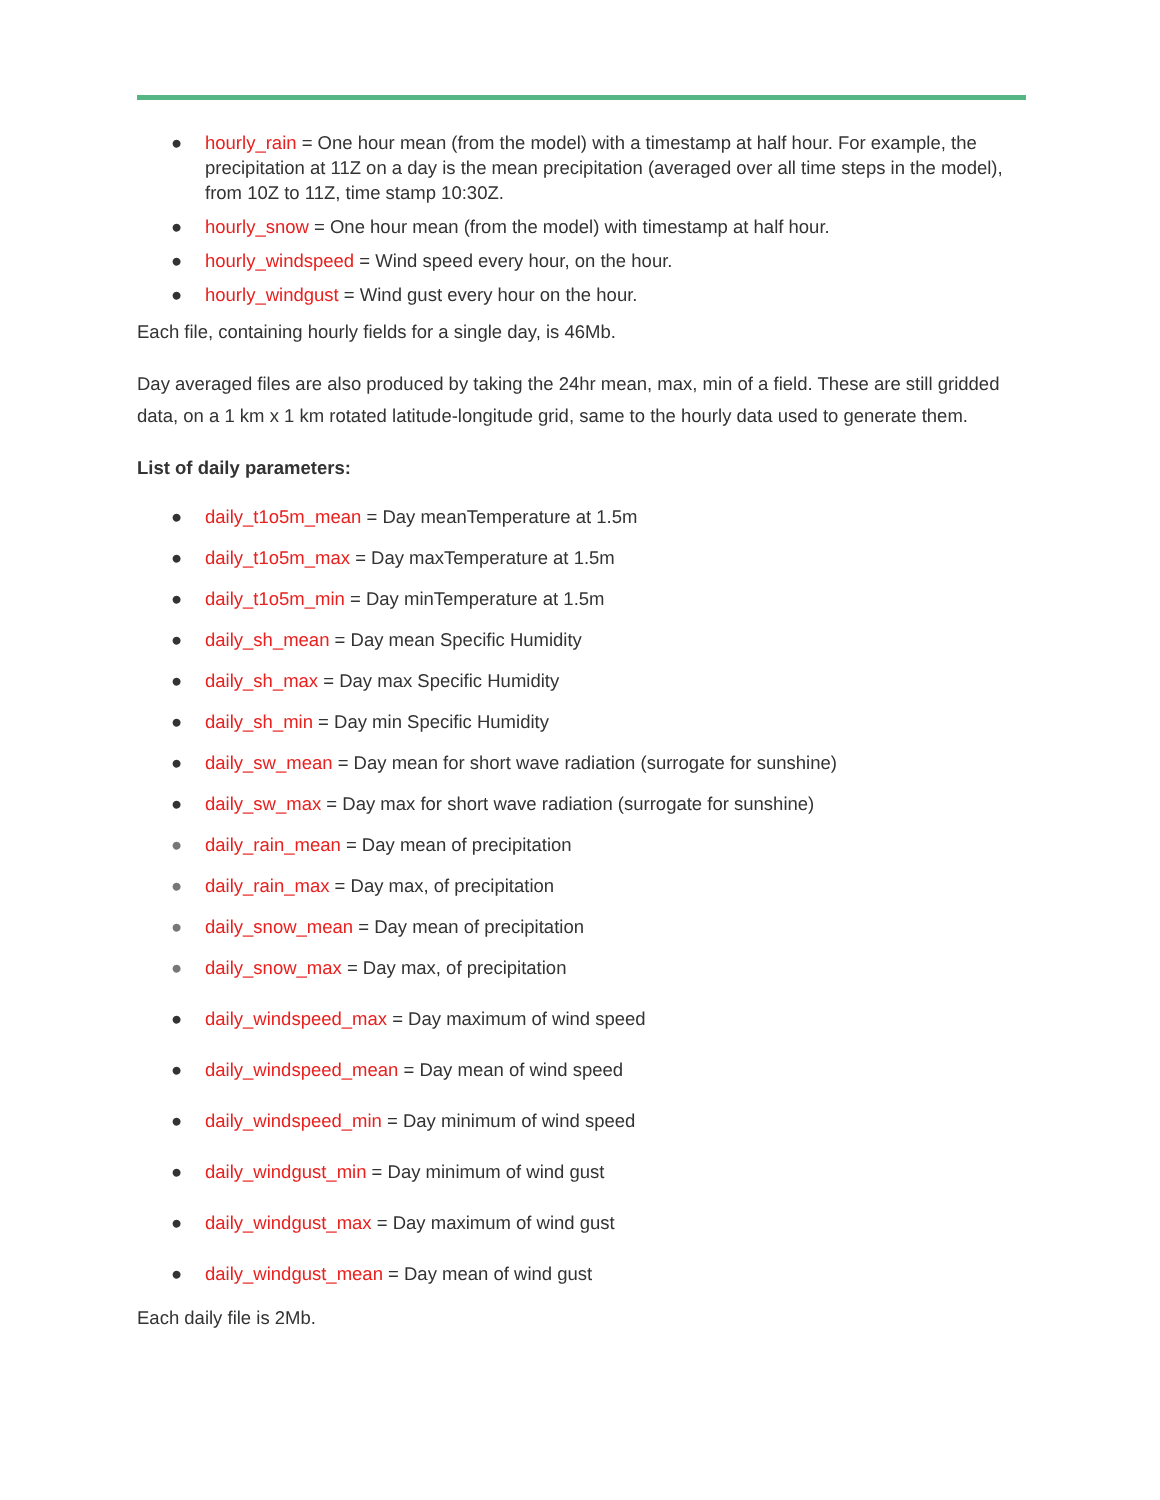● hourly_rain = One hour mean (from the model) with a timestamp at half hour. For example, the precipitation at 11Z on a day is the mean precipitation (averaged over all time steps in the model), from 10Z to 11Z, time stamp 10:30Z.
● hourly_snow = One hour mean (from the model) with timestamp at half hour.
● hourly_windspeed = Wind speed every hour, on the hour.
● hourly_windgust = Wind gust every hour on the hour.
Each file, containing hourly fields for a single day, is 46Mb.
Day averaged files are also produced by taking the 24hr mean, max, min of a field. These are still gridded data, on a 1 km x 1 km rotated latitude-longitude grid, same to the hourly data used to generate them.
List of daily parameters:
● daily_t1o5m_mean = Day meanTemperature at 1.5m
● daily_t1o5m_max = Day maxTemperature at 1.5m
● daily_t1o5m_min = Day minTemperature at 1.5m
● daily_sh_mean = Day mean Specific Humidity
● daily_sh_max = Day max Specific Humidity
● daily_sh_min = Day min Specific Humidity
● daily_sw_mean = Day mean for short wave radiation (surrogate for sunshine)
● daily_sw_max = Day max for short wave radiation (surrogate for sunshine)
● daily_rain_mean = Day mean of precipitation
● daily_rain_max = Day max, of precipitation
● daily_snow_mean = Day mean of precipitation
● daily_snow_max = Day max, of precipitation
● daily_windspeed_max = Day maximum of wind speed
● daily_windspeed_mean = Day mean of wind speed
● daily_windspeed_min = Day minimum of wind speed
● daily_windgust_min = Day minimum of wind gust
● daily_windgust_max = Day maximum of wind gust
● daily_windgust_mean = Day mean of wind gust
Each daily file is 2Mb.